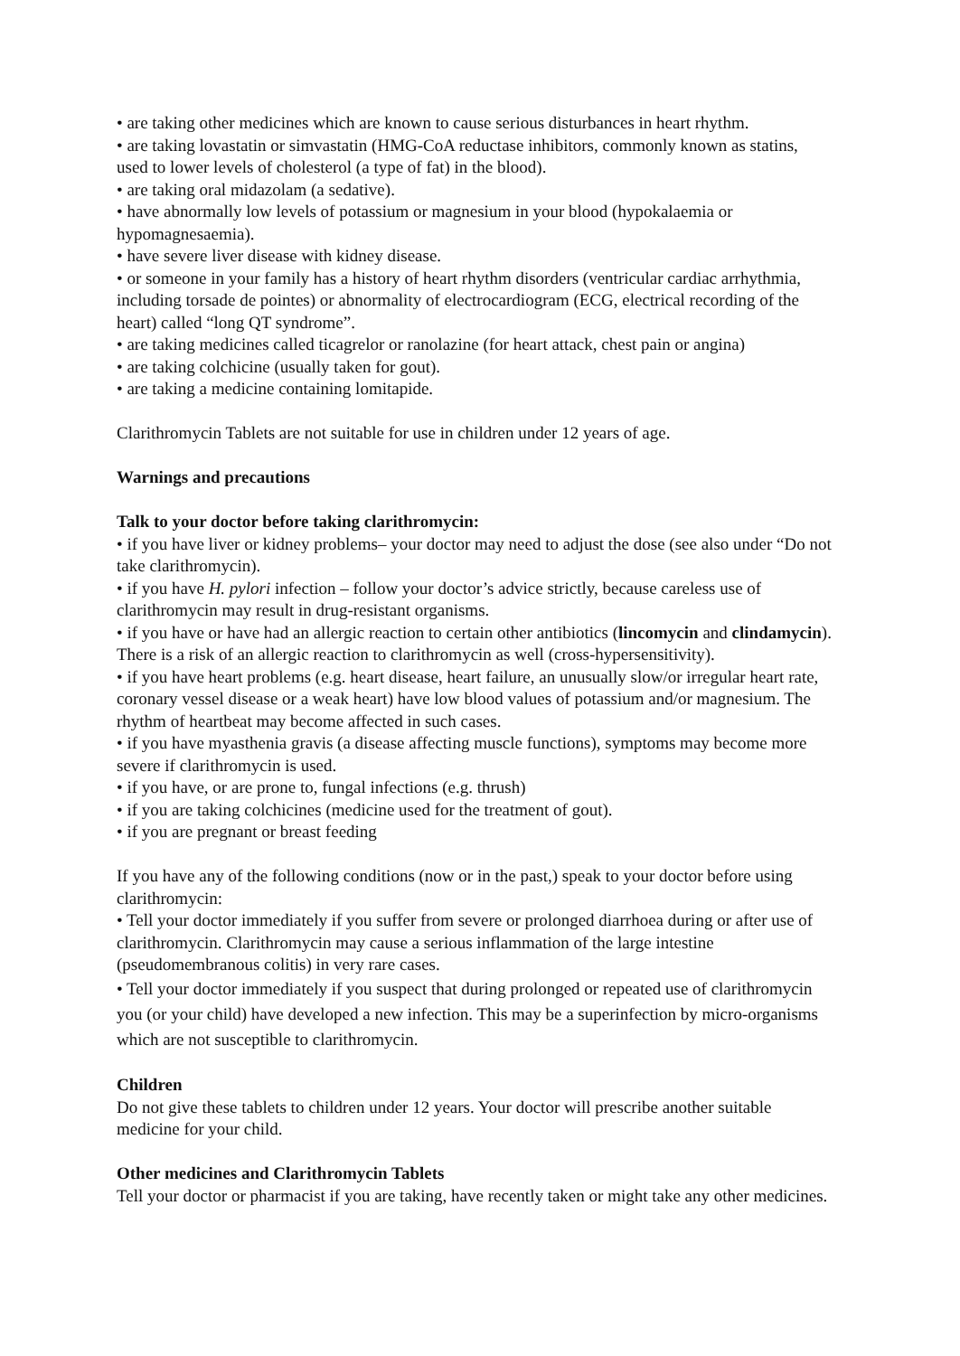• are taking other medicines which are known to cause serious disturbances in heart rhythm.
• are taking lovastatin or simvastatin (HMG-CoA reductase inhibitors, commonly known as statins, used to lower levels of cholesterol (a type of fat) in the blood).
• are taking oral midazolam (a sedative).
• have abnormally low levels of potassium or magnesium in your blood (hypokalaemia or hypomagnesaemia).
• have severe liver disease with kidney disease.
• or someone in your family has a history of heart rhythm disorders (ventricular cardiac arrhythmia, including torsade de pointes) or abnormality of electrocardiogram (ECG, electrical recording of the heart) called “long QT syndrome”.
• are taking medicines called ticagrelor or ranolazine (for heart attack, chest pain or angina)
• are taking colchicine (usually taken for gout).
• are taking a medicine containing lomitapide.
Clarithromycin Tablets are not suitable for use in children under 12 years of age.
Warnings and precautions
Talk to your doctor before taking clarithromycin:
• if you have liver or kidney problems– your doctor may need to adjust the dose (see also under “Do not take clarithromycin).
• if you have H. pylori infection – follow your doctor’s advice strictly, because careless use of clarithromycin may result in drug-resistant organisms.
• if you have or have had an allergic reaction to certain other antibiotics (lincomycin and clindamycin). There is a risk of an allergic reaction to clarithromycin as well (cross-hypersensitivity).
• if you have heart problems (e.g. heart disease, heart failure, an unusually slow/or irregular heart rate, coronary vessel disease or a weak heart) have low blood values of potassium and/or magnesium. The rhythm of heartbeat may become affected in such cases.
• if you have myasthenia gravis (a disease affecting muscle functions), symptoms may become more severe if clarithromycin is used.
• if you have, or are prone to, fungal infections (e.g. thrush)
• if you are taking colchicines (medicine used for the treatment of gout).
• if you are pregnant or breast feeding
If you have any of the following conditions (now or in the past,) speak to your doctor before using clarithromycin:
• Tell your doctor immediately if you suffer from severe or prolonged diarrhoea during or after use of clarithromycin. Clarithromycin may cause a serious inflammation of the large intestine (pseudomembranous colitis) in very rare cases.
• Tell your doctor immediately if you suspect that during prolonged or repeated use of clarithromycin you (or your child) have developed a new infection. This may be a superinfection by micro-organisms which are not susceptible to clarithromycin.
Children
Do not give these tablets to children under 12 years. Your doctor will prescribe another suitable medicine for your child.
Other medicines and Clarithromycin Tablets
Tell your doctor or pharmacist if you are taking, have recently taken or might take any other medicines.